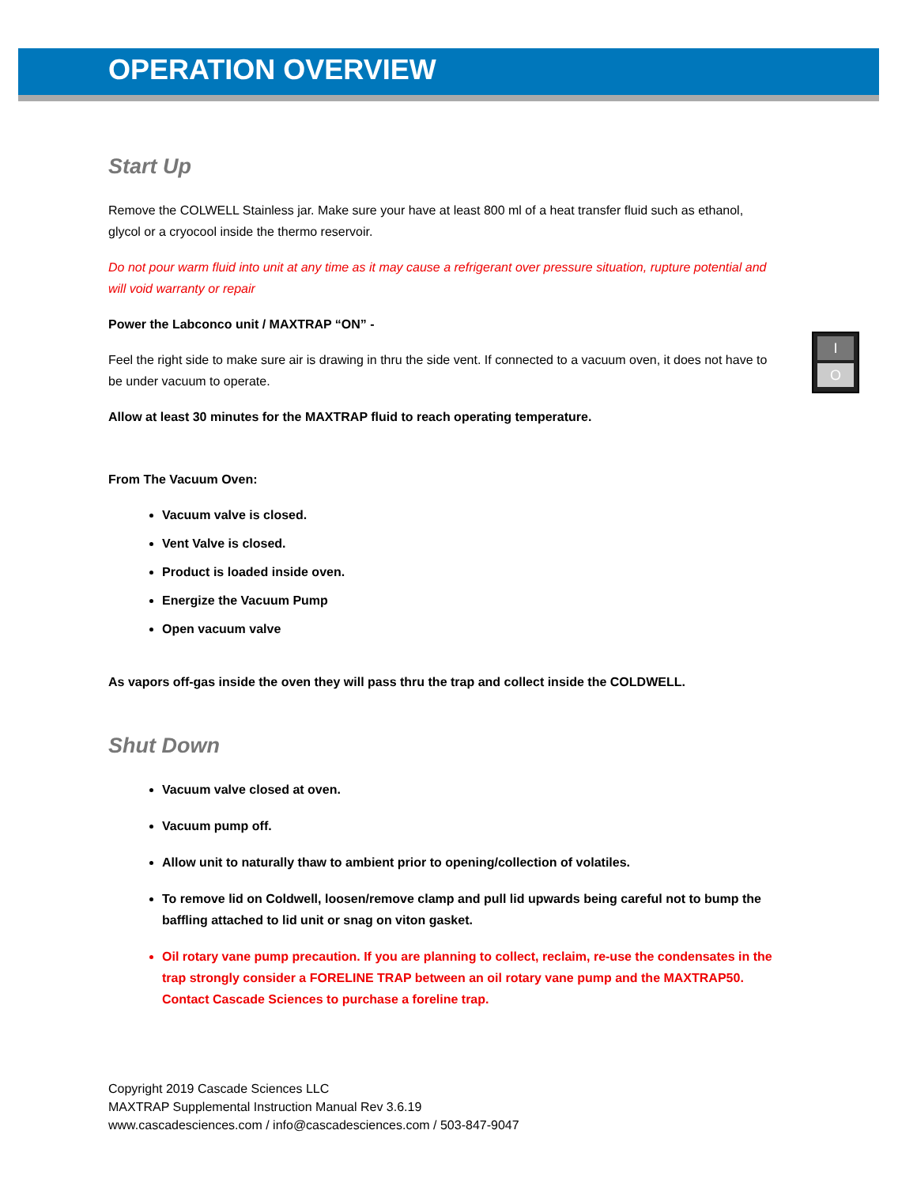OPERATION OVERVIEW
I
O
Start Up
Remove the COLWELL Stainless jar. Make sure your have at least 800 ml of a heat transfer fluid such as ethanol, glycol or a cryocool inside the thermo reservoir.
Do not pour warm fluid into unit at any time as it may cause a refrigerant over pressure situation, rupture potential and will void warranty or repair
Power the Labconco unit / MAXTRAP “ON” -
Feel the right side to make sure air is drawing in thru the side vent. If connected to a vacuum oven, it does not have to be under vacuum to operate.
Allow at least 30 minutes for the MAXTRAP fluid to reach operating temperature.
From The Vacuum Oven:
Vacuum valve is closed.
Vent Valve is closed.
Product is loaded inside oven.
Energize the Vacuum Pump
Open vacuum valve
As vapors off-gas inside the oven they will pass thru the trap and collect inside the COLDWELL.
Shut Down
Vacuum valve closed at oven.
Vacuum pump off.
Allow unit to naturally thaw to ambient prior to opening/collection of volatiles.
To remove lid on Coldwell, loosen/remove clamp and pull lid upwards being careful not to bump the baffling attached to lid unit or snag on viton gasket.
Oil rotary vane pump precaution. If you are planning to collect, reclaim, re-use the condensates in the trap strongly consider a FORELINE TRAP between an oil rotary vane pump and the MAXTRAP50. Contact Cascade Sciences to purchase a foreline trap.
Copyright 2019 Cascade Sciences LLC
MAXTRAP Supplemental Instruction Manual Rev 3.6.19
www.cascadesciences.com / info@cascadesciences.com / 503-847-9047